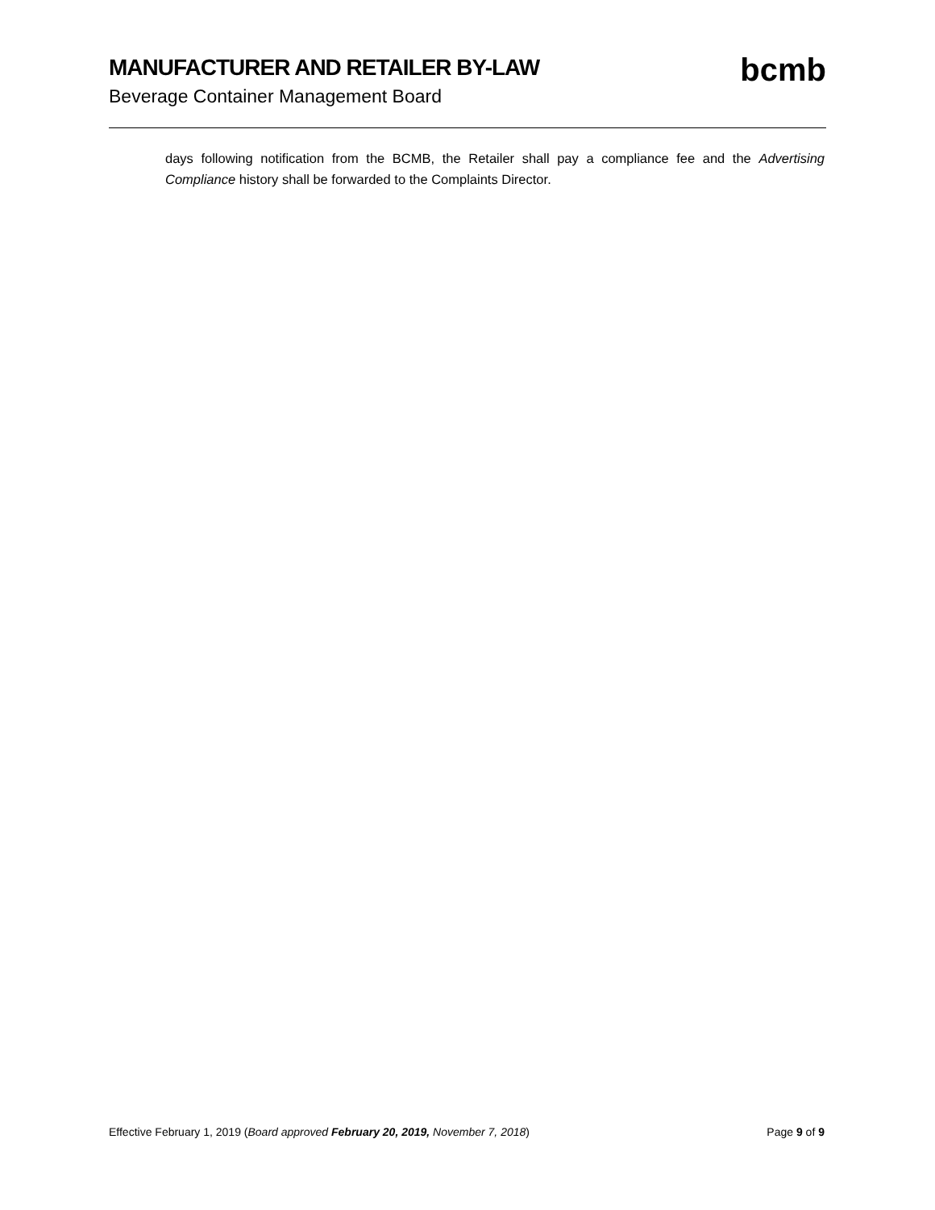MANUFACTURER AND RETAILER BY-LAW
Beverage Container Management Board
bcmb
days following notification from the BCMB, the Retailer shall pay a compliance fee and the Advertising Compliance history shall be forwarded to the Complaints Director.
Effective February 1, 2019 (Board approved February 20, 2019, November 7, 2018)
Page 9 of 9